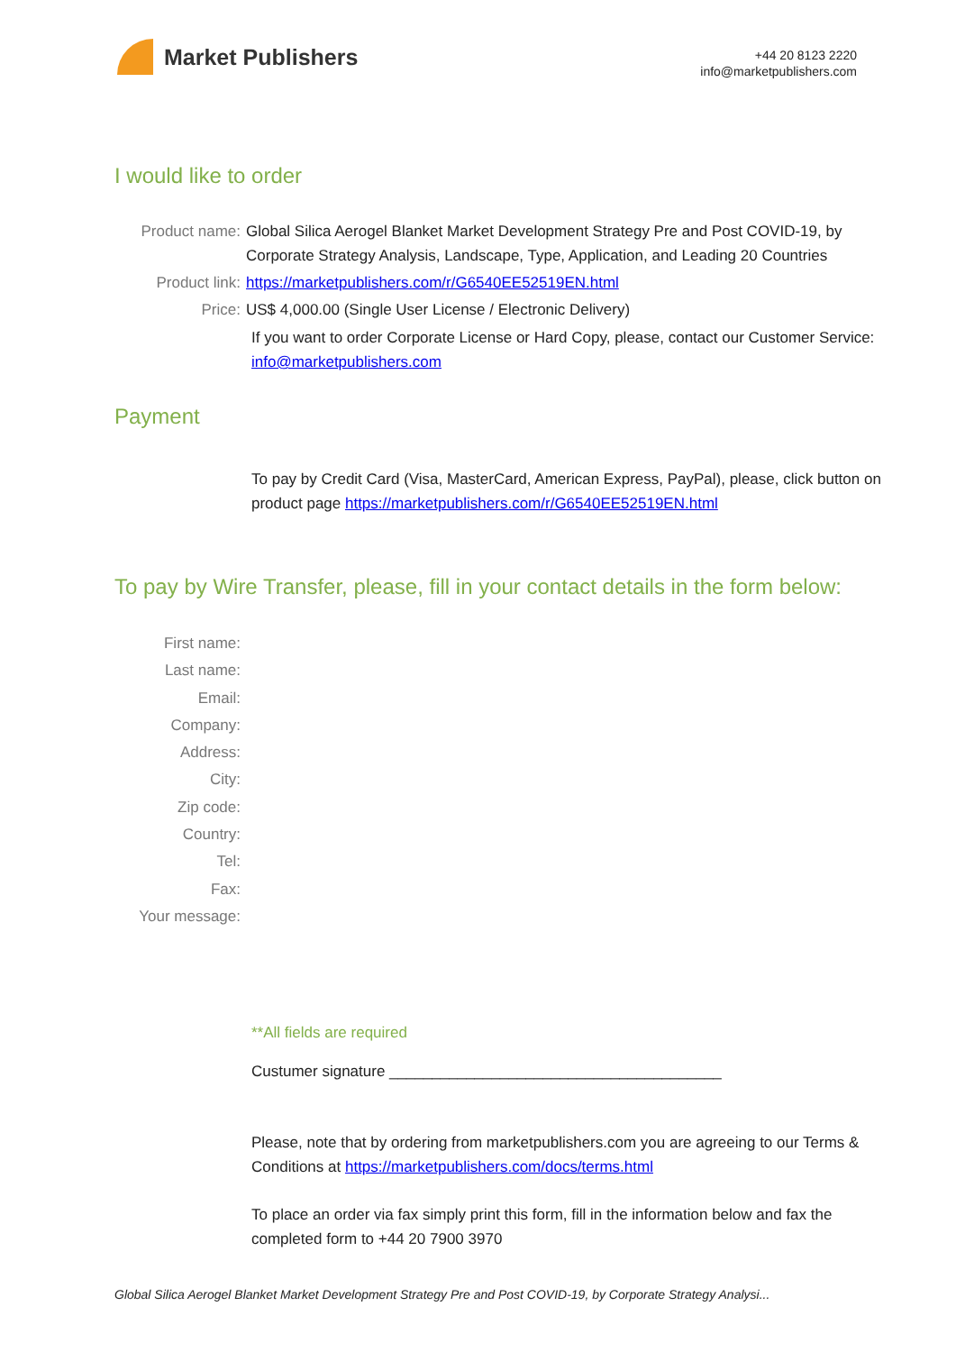Market Publishers
+44 20 8123 2220
info@marketpublishers.com
I would like to order
Product name: Global Silica Aerogel Blanket Market Development Strategy Pre and Post COVID-19, by Corporate Strategy Analysis, Landscape, Type, Application, and Leading 20 Countries
Product link: https://marketpublishers.com/r/G6540EE52519EN.html
Price: US$ 4,000.00 (Single User License / Electronic Delivery)
If you want to order Corporate License or Hard Copy, please, contact our Customer Service:
info@marketpublishers.com
Payment
To pay by Credit Card (Visa, MasterCard, American Express, PayPal), please, click button on product page https://marketpublishers.com/r/G6540EE52519EN.html
To pay by Wire Transfer, please, fill in your contact details in the form below:
First name:
Last name:
Email:
Company:
Address:
City:
Zip code:
Country:
Tel:
Fax:
Your message:
**All fields are required
Custumer signature _______________________________________
Please, note that by ordering from marketpublishers.com you are agreeing to our Terms & Conditions at https://marketpublishers.com/docs/terms.html
To place an order via fax simply print this form, fill in the information below and fax the completed form to +44 20 7900 3970
Global Silica Aerogel Blanket Market Development Strategy Pre and Post COVID-19, by Corporate Strategy Analysi...